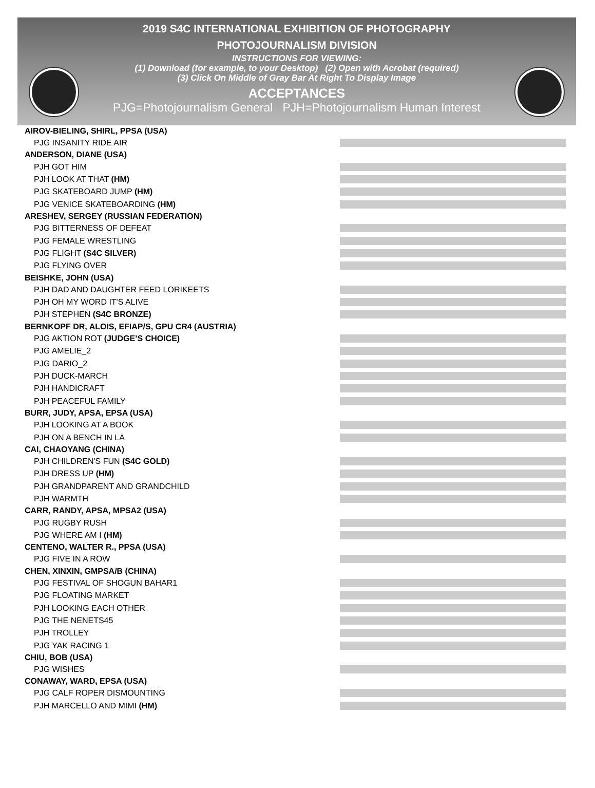2019 S4C INTERNATIONAL EXHIBITION OF PHOTOGRAPHY
PHOTOJOURNALISM DIVISION
INSTRUCTIONS FOR VIEWING:
(1) Download (for example, to your Desktop) (2) Open with Acrobat (required)
(3) Click On Middle of Gray Bar At Right To Display Image
ACCEPTANCES
PJG=Photojournalism General PJH=Photojournalism Human Interest
AIROV-BIELING, SHIRL, PPSA (USA)
PJG INSANITY RIDE AIR
ANDERSON, DIANE (USA)
PJH GOT HIM
PJH LOOK AT THAT (HM)
PJG SKATEBOARD JUMP (HM)
PJG VENICE SKATEBOARDING (HM)
ARESHEV, SERGEY (RUSSIAN FEDERATION)
PJG BITTERNESS OF DEFEAT
PJG FEMALE WRESTLING
PJG FLIGHT (S4C SILVER)
PJG FLYING OVER
BEISHKE, JOHN (USA)
PJH DAD AND DAUGHTER FEED LORIKEETS
PJH OH MY WORD IT'S ALIVE
PJH STEPHEN (S4C BRONZE)
BERNKOPF DR, ALOIS, EFIAP/S, GPU CR4 (AUSTRIA)
PJG AKTION ROT (JUDGE’S CHOICE)
PJG AMELIE_2
PJG DARIO_2
PJH DUCK-MARCH
PJH HANDICRAFT
PJH PEACEFUL FAMILY
BURR, JUDY, APSA, EPSA (USA)
PJH LOOKING AT A BOOK
PJH ON A BENCH IN LA
CAI, CHAOYANG (CHINA)
PJH CHILDREN'S FUN (S4C GOLD)
PJH DRESS UP (HM)
PJH GRANDPARENT AND GRANDCHILD
PJH WARMTH
CARR, RANDY, APSA, MPSA2 (USA)
PJG RUGBY RUSH
PJG WHERE AM I (HM)
CENTENO, WALTER R., PPSA (USA)
PJG FIVE IN A ROW
CHEN, XINXIN, GMPSA/B (CHINA)
PJG FESTIVAL OF SHOGUN BAHAR1
PJG FLOATING MARKET
PJH LOOKING EACH OTHER
PJG THE NENETS45
PJH TROLLEY
PJG YAK RACING 1
CHIU, BOB (USA)
PJG WISHES
CONAWAY, WARD, EPSA (USA)
PJG CALF ROPER DISMOUNTING
PJH MARCELLO AND MIMI (HM)